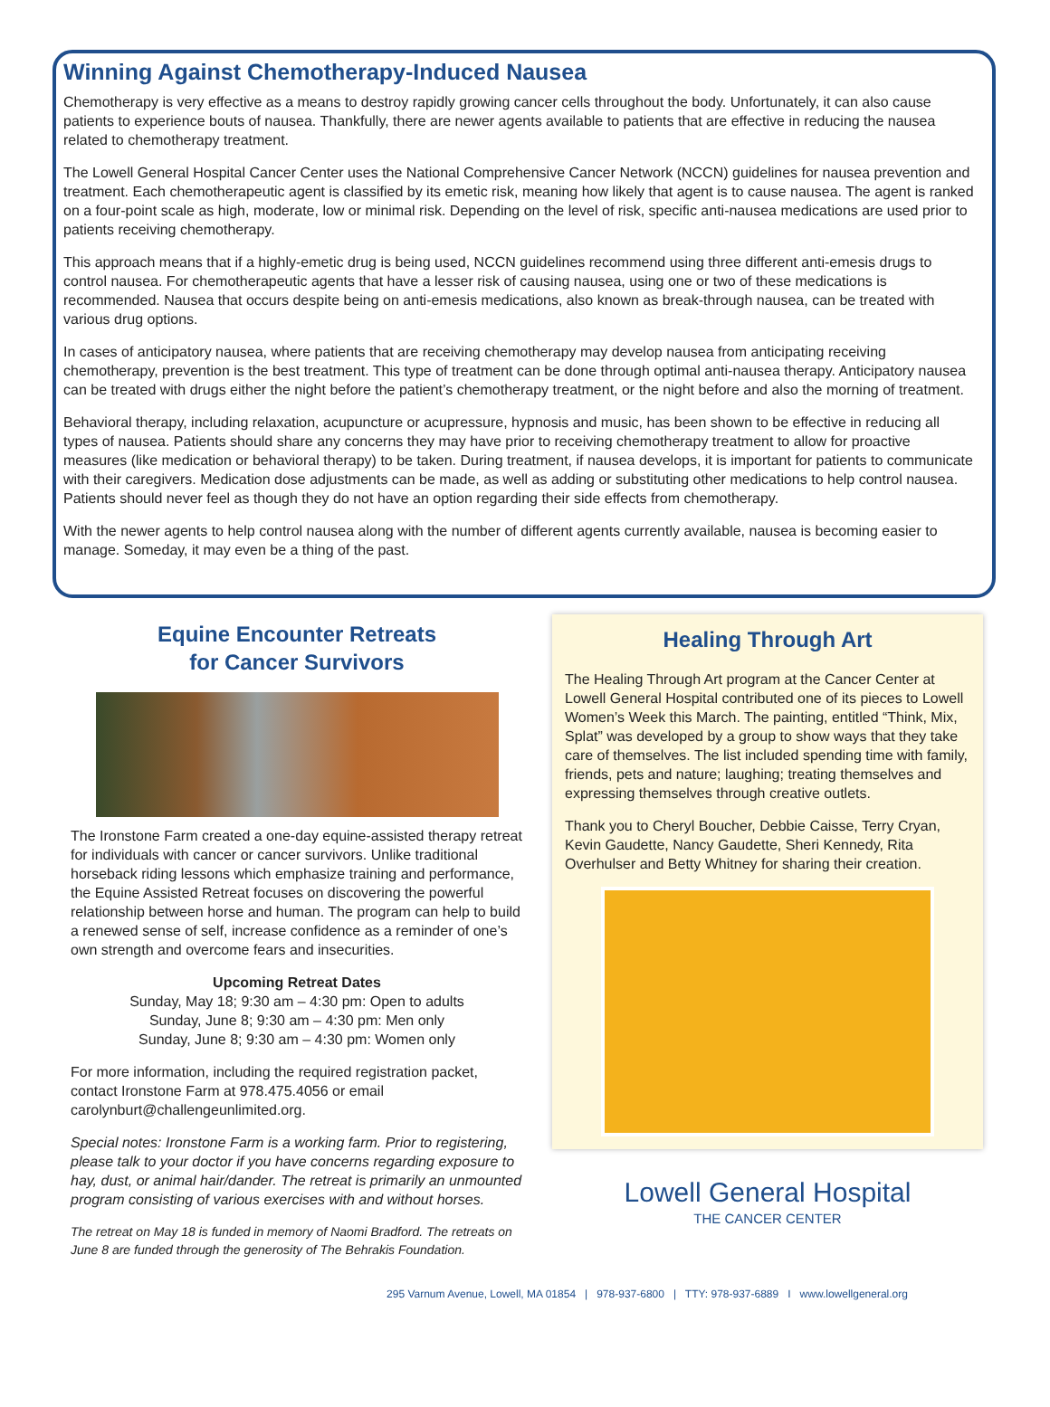Winning Against Chemotherapy-Induced Nausea
Chemotherapy is very effective as a means to destroy rapidly growing cancer cells throughout the body. Unfortunately, it can also cause patients to experience bouts of nausea. Thankfully, there are newer agents available to patients that are effective in reducing the nausea related to chemotherapy treatment.
The Lowell General Hospital Cancer Center uses the National Comprehensive Cancer Network (NCCN) guidelines for nausea prevention and treatment. Each chemotherapeutic agent is classified by its emetic risk, meaning how likely that agent is to cause nausea. The agent is ranked on a four-point scale as high, moderate, low or minimal risk. Depending on the level of risk, specific anti-nausea medications are used prior to patients receiving chemotherapy.
This approach means that if a highly-emetic drug is being used, NCCN guidelines recommend using three different anti-emesis drugs to control nausea. For chemotherapeutic agents that have a lesser risk of causing nausea, using one or two of these medications is recommended. Nausea that occurs despite being on anti-emesis medications, also known as break-through nausea, can be treated with various drug options.
In cases of anticipatory nausea, where patients that are receiving chemotherapy may develop nausea from anticipating receiving chemotherapy, prevention is the best treatment. This type of treatment can be done through optimal anti-nausea therapy. Anticipatory nausea can be treated with drugs either the night before the patient’s chemotherapy treatment, or the night before and also the morning of treatment.
Behavioral therapy, including relaxation, acupuncture or acupressure, hypnosis and music, has been shown to be effective in reducing all types of nausea. Patients should share any concerns they may have prior to receiving chemotherapy treatment to allow for proactive measures (like medication or behavioral therapy) to be taken. During treatment, if nausea develops, it is important for patients to communicate with their caregivers. Medication dose adjustments can be made, as well as adding or substituting other medications to help control nausea. Patients should never feel as though they do not have an option regarding their side effects from chemotherapy.
With the newer agents to help control nausea along with the number of different agents currently available, nausea is becoming easier to manage. Someday, it may even be a thing of the past.
Equine Encounter Retreats
for Cancer Survivors
The Ironstone Farm created a one-day equine-assisted therapy retreat for individuals with cancer or cancer survivors. Unlike traditional horseback riding lessons which emphasize training and performance, the Equine Assisted Retreat focuses on discovering the powerful relationship between horse and human. The program can help to build a renewed sense of self, increase confidence as a reminder of one’s own strength and overcome fears and insecurities.
Upcoming Retreat Dates
Sunday, May 18; 9:30 am – 4:30 pm: Open to adults
Sunday, June 8; 9:30 am – 4:30 pm: Men only
Sunday, June 8; 9:30 am – 4:30 pm: Women only
For more information, including the required registration packet, contact Ironstone Farm at 978.475.4056 or email carolynburt@challengeunlimited.org.
Special notes: Ironstone Farm is a working farm. Prior to registering, please talk to your doctor if you have concerns regarding exposure to hay, dust, or animal hair/dander. The retreat is primarily an unmounted program consisting of various exercises with and without horses.
The retreat on May 18 is funded in memory of Naomi Bradford. The retreats on June 8 are funded through the generosity of The Behrakis Foundation.
Healing Through Art
The Healing Through Art program at the Cancer Center at Lowell General Hospital contributed one of its pieces to Lowell Women’s Week this March. The painting, entitled “Think, Mix, Splat” was developed by a group to show ways that they take care of themselves. The list included spending time with family, friends, pets and nature; laughing; treating themselves and expressing themselves through creative outlets.
Thank you to Cheryl Boucher, Debbie Caisse, Terry Cryan, Kevin Gaudette, Nancy Gaudette, Sheri Kennedy, Rita Overhulser and Betty Whitney for sharing their creation.
Lowell General Hospital
THE CANCER CENTER
295 Varnum Avenue, Lowell, MA 01854 | 978-937-6800 | TTY: 978-937-6889 I www.lowellgeneral.org